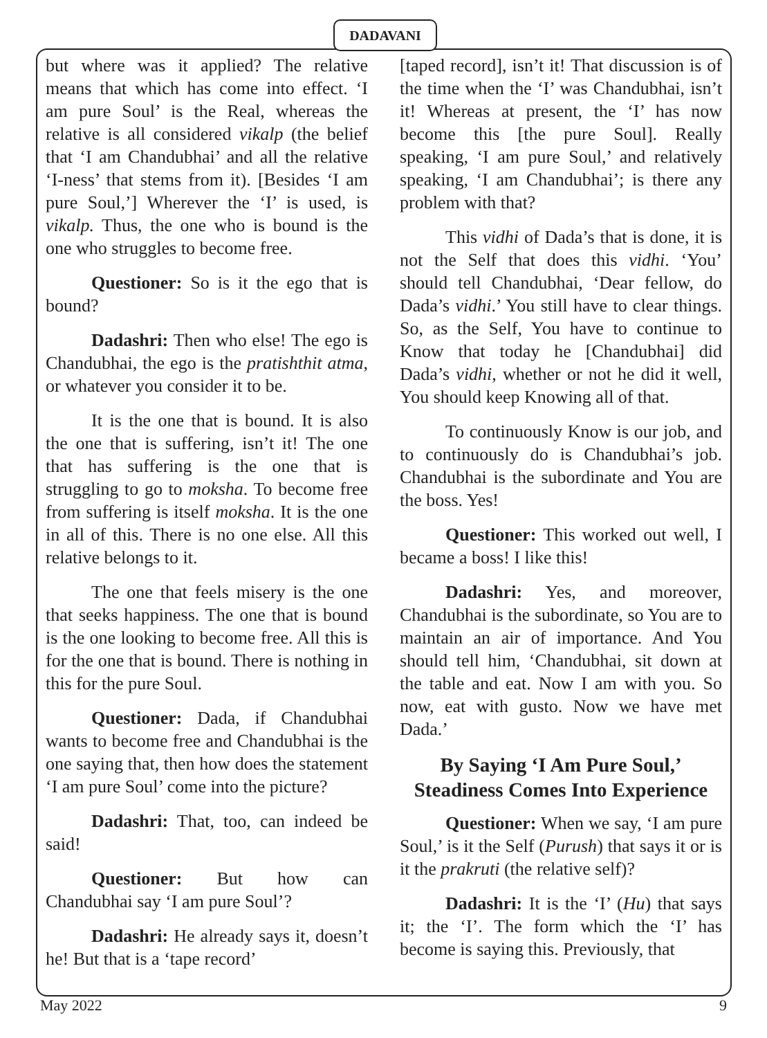DADAVANI
but where was it applied? The relative means that which has come into effect. ‘I am pure Soul’ is the Real, whereas the relative is all considered vikalp (the belief that ‘I am Chandubhai’ and all the relative ‘I-ness’ that stems from it). [Besides ‘I am pure Soul,’] Wherever the ‘I’ is used, is vikalp. Thus, the one who is bound is the one who struggles to become free.
Questioner: So is it the ego that is bound?
Dadashri: Then who else! The ego is Chandubhai, the ego is the pratishthit atma, or whatever you consider it to be.
It is the one that is bound. It is also the one that is suffering, isn’t it! The one that has suffering is the one that is struggling to go to moksha. To become free from suffering is itself moksha. It is the one in all of this. There is no one else. All this relative belongs to it.
The one that feels misery is the one that seeks happiness. The one that is bound is the one looking to become free. All this is for the one that is bound. There is nothing in this for the pure Soul.
Questioner: Dada, if Chandubhai wants to become free and Chandubhai is the one saying that, then how does the statement ‘I am pure Soul’ come into the picture?
Dadashri: That, too, can indeed be said!
Questioner: But how can Chandubhai say ‘I am pure Soul’?
Dadashri: He already says it, doesn’t he! But that is a ‘tape record’
[taped record], isn’t it! That discussion is of the time when the ‘I’ was Chandubhai, isn’t it! Whereas at present, the ‘I’ has now become this [the pure Soul]. Really speaking, ‘I am pure Soul,’ and relatively speaking, ‘I am Chandubhai’; is there any problem with that?
This vidhi of Dada’s that is done, it is not the Self that does this vidhi. ‘You’ should tell Chandubhai, ‘Dear fellow, do Dada’s vidhi.’ You still have to clear things. So, as the Self, You have to continue to Know that today he [Chandubhai] did Dada’s vidhi, whether or not he did it well, You should keep Knowing all of that.
To continuously Know is our job, and to continuously do is Chandubhai’s job. Chandubhai is the subordinate and You are the boss. Yes!
Questioner: This worked out well, I became a boss! I like this!
Dadashri: Yes, and moreover, Chandubhai is the subordinate, so You are to maintain an air of importance. And You should tell him, ‘Chandubhai, sit down at the table and eat. Now I am with you. So now, eat with gusto. Now we have met Dada.’
By Saying ‘I Am Pure Soul,’
Steadiness Comes Into Experience
Questioner: When we say, ‘I am pure Soul,’ is it the Self (Purush) that says it or is it the prakruti (the relative self)?
Dadashri: It is the ‘I’ (Hu) that says it; the ‘I’. The form which the ‘I’ has become is saying this. Previously, that
May 2022 9